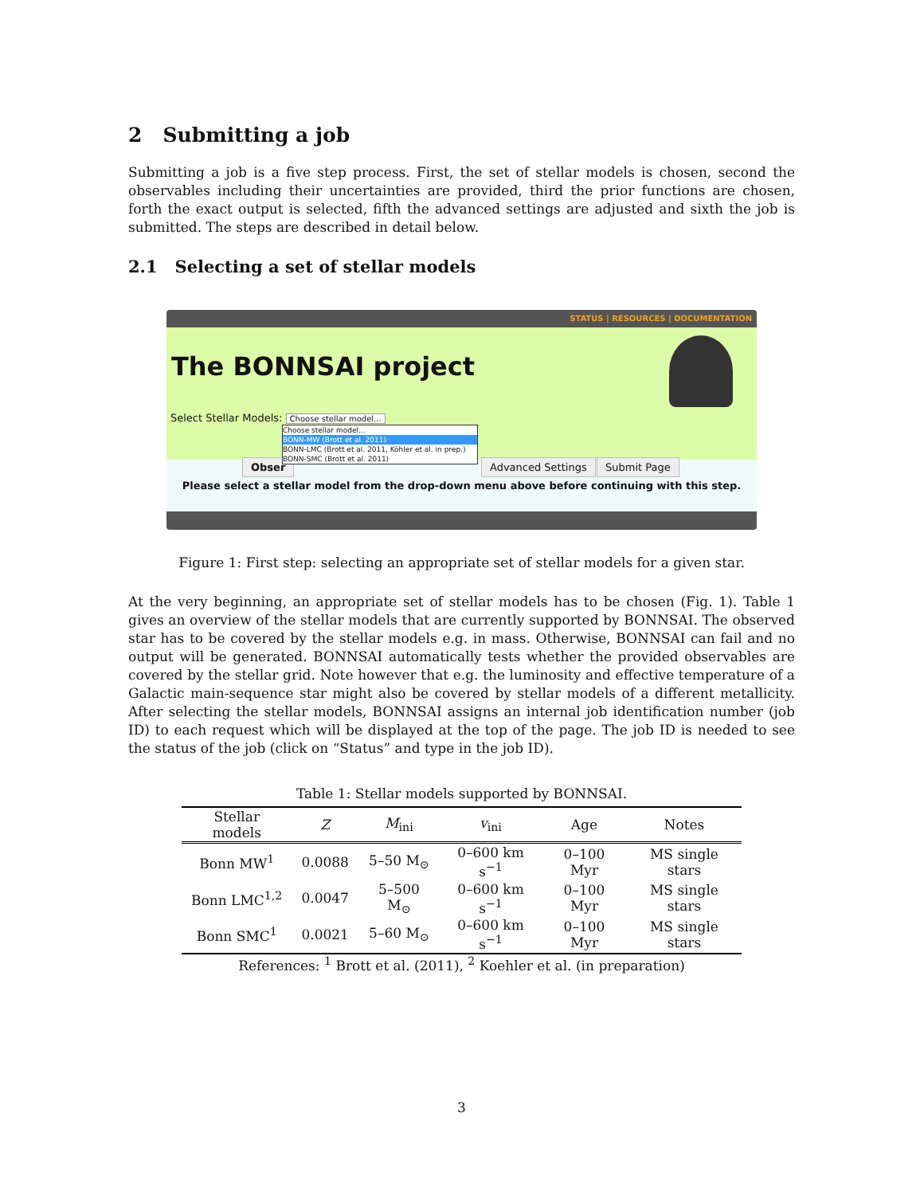2 Submitting a job
Submitting a job is a five step process. First, the set of stellar models is chosen, second the observables including their uncertainties are provided, third the prior functions are chosen, forth the exact output is selected, fifth the advanced settings are adjusted and sixth the job is submitted. The steps are described in detail below.
2.1 Selecting a set of stellar models
STATUS | RESOURCES | DOCUMENTATION
The BONNSAI project
Select Stellar Models: Choose stellar model...
Choose stellar model...
BONN-MW (Brott et al. 2011)
BONN-LMC (Brott et al. 2011, Köhler et al. in prep.)
BONN-SMC (Brott et al. 2011)
Obser Advanced Settings Submit Page
Please select a stellar model from the drop-down menu above before continuing with this step.
Figure 1: First step: selecting an appropriate set of stellar models for a given star.
At the very beginning, an appropriate set of stellar models has to be chosen (Fig. 1). Table 1 gives an overview of the stellar models that are currently supported by BONNSAI. The observed star has to be covered by the stellar models e.g. in mass. Otherwise, BONNSAI can fail and no output will be generated. BONNSAI automatically tests whether the provided observables are covered by the stellar grid. Note however that e.g. the luminosity and effective temperature of a Galactic main-sequence star might also be covered by stellar models of a different metallicity. After selecting the stellar models, BONNSAI assigns an internal job identification number (job ID) to each request which will be displayed at the top of the page. The job ID is needed to see the status of the job (click on “Status” and type in the job ID).
Table 1: Stellar models supported by BONNSAI.
| Stellar models | Z | M<sub>ini</sub> | v<sub>ini</sub> | Age | Notes |
| --- | --- | --- | --- | --- | --- |
| Bonn MW<sup>1</sup> | 0.0088 | 5–50 M<sub>⊙</sub> | 0–600 km s<sup>−1</sup> | 0–100 Myr | MS single stars |
| Bonn LMC<sup>1,2</sup> | 0.0047 | 5–500 M<sub>⊙</sub> | 0–600 km s<sup>−1</sup> | 0–100 Myr | MS single stars |
| Bonn SMC<sup>1</sup> | 0.0021 | 5–60 M<sub>⊙</sub> | 0–600 km s<sup>−1</sup> | 0–100 Myr | MS single stars |
References: <sup>1</sup> Brott et al. (2011), <sup>2</sup> Koehler et al. (in preparation)
3